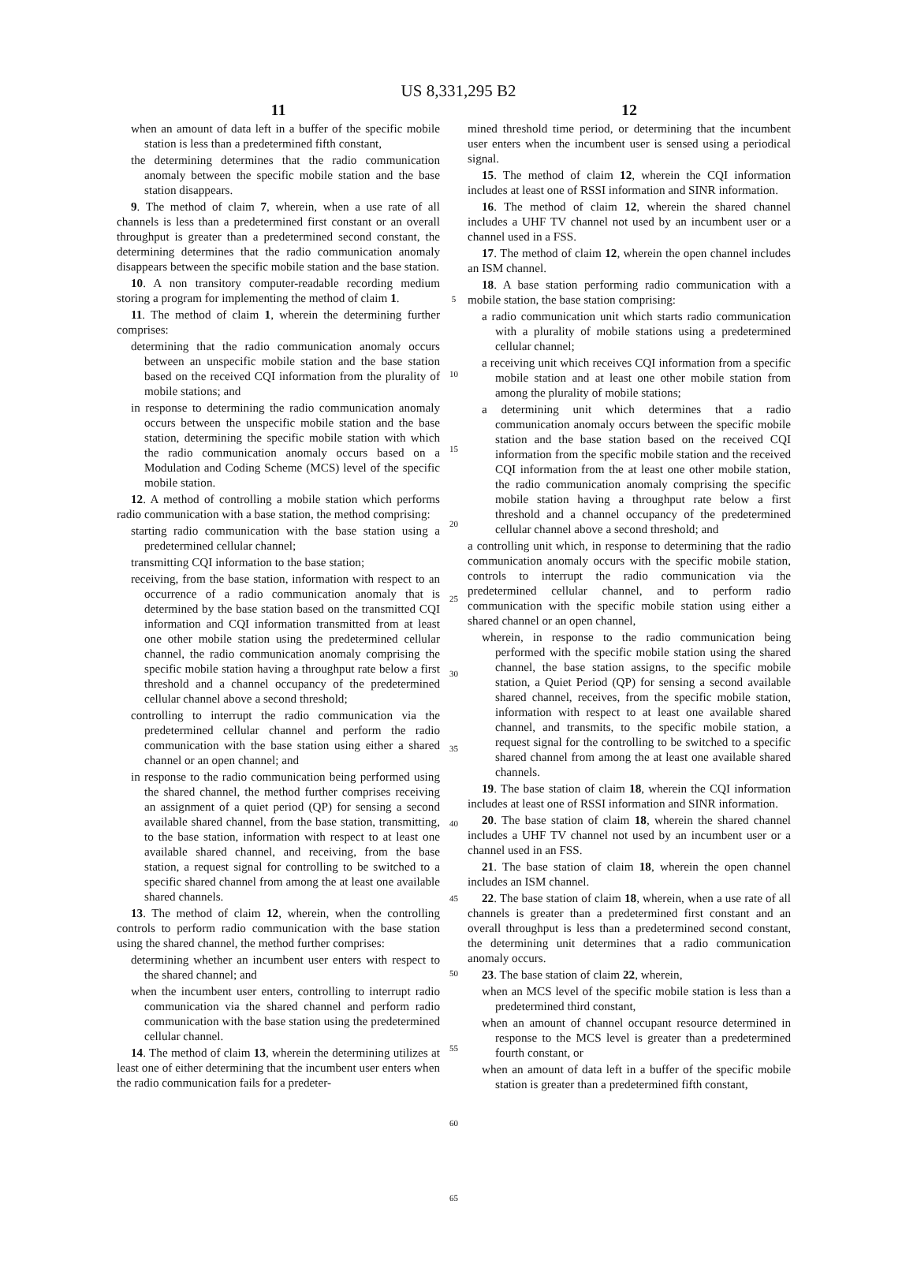US 8,331,295 B2
11
when an amount of data left in a buffer of the specific mobile station is less than a predetermined fifth constant,
the determining determines that the radio communication anomaly between the specific mobile station and the base station disappears.
9. The method of claim 7, wherein, when a use rate of all channels is less than a predetermined first constant or an overall throughput is greater than a predetermined second constant, the determining determines that the radio communication anomaly disappears between the specific mobile station and the base station.
10. A non transitory computer-readable recording medium storing a program for implementing the method of claim 1.
11. The method of claim 1, wherein the determining further comprises:
determining that the radio communication anomaly occurs between an unspecific mobile station and the base station based on the received CQI information from the plurality of mobile stations; and
in response to determining the radio communication anomaly occurs between the unspecific mobile station and the base station, determining the specific mobile station with which the radio communication anomaly occurs based on a Modulation and Coding Scheme (MCS) level of the specific mobile station.
12. A method of controlling a mobile station which performs radio communication with a base station, the method comprising:
starting radio communication with the base station using a predetermined cellular channel;
transmitting CQI information to the base station;
receiving, from the base station, information with respect to an occurrence of a radio communication anomaly that is determined by the base station based on the transmitted CQI information and CQI information transmitted from at least one other mobile station using the predetermined cellular channel, the radio communication anomaly comprising the specific mobile station having a throughput rate below a first threshold and a channel occupancy of the predetermined cellular channel above a second threshold;
controlling to interrupt the radio communication via the predetermined cellular channel and perform the radio communication with the base station using either a shared channel or an open channel; and
in response to the radio communication being performed using the shared channel, the method further comprises receiving an assignment of a quiet period (QP) for sensing a second available shared channel, from the base station, transmitting, to the base station, information with respect to at least one available shared channel, and receiving, from the base station, a request signal for controlling to be switched to a specific shared channel from among the at least one available shared channels.
13. The method of claim 12, wherein, when the controlling controls to perform radio communication with the base station using the shared channel, the method further comprises:
determining whether an incumbent user enters with respect to the shared channel; and
when the incumbent user enters, controlling to interrupt radio communication via the shared channel and perform radio communication with the base station using the predetermined cellular channel.
14. The method of claim 13, wherein the determining utilizes at least one of either determining that the incumbent user enters when the radio communication fails for a predeter-
5
10
15
20
25
30
35
40
45
50
55
60
65
12
mined threshold time period, or determining that the incumbent user enters when the incumbent user is sensed using a periodical signal.
15. The method of claim 12, wherein the CQI information includes at least one of RSSI information and SINR information.
16. The method of claim 12, wherein the shared channel includes a UHF TV channel not used by an incumbent user or a channel used in a FSS.
17. The method of claim 12, wherein the open channel includes an ISM channel.
18. A base station performing radio communication with a mobile station, the base station comprising:
a radio communication unit which starts radio communication with a plurality of mobile stations using a predetermined cellular channel;
a receiving unit which receives CQI information from a specific mobile station and at least one other mobile station from among the plurality of mobile stations;
a determining unit which determines that a radio communication anomaly occurs between the specific mobile station and the base station based on the received CQI information from the specific mobile station and the received CQI information from the at least one other mobile station, the radio communication anomaly comprising the specific mobile station having a throughput rate below a first threshold and a channel occupancy of the predetermined cellular channel above a second threshold; and
a controlling unit which, in response to determining that the radio communication anomaly occurs with the specific mobile station, controls to interrupt the radio communication via the predetermined cellular channel, and to perform radio communication with the specific mobile station using either a shared channel or an open channel,
wherein, in response to the radio communication being performed with the specific mobile station using the shared channel, the base station assigns, to the specific mobile station, a Quiet Period (QP) for sensing a second available shared channel, receives, from the specific mobile station, information with respect to at least one available shared channel, and transmits, to the specific mobile station, a request signal for the controlling to be switched to a specific shared channel from among the at least one available shared channels.
19. The base station of claim 18, wherein the CQI information includes at least one of RSSI information and SINR information.
20. The base station of claim 18, wherein the shared channel includes a UHF TV channel not used by an incumbent user or a channel used in an FSS.
21. The base station of claim 18, wherein the open channel includes an ISM channel.
22. The base station of claim 18, wherein, when a use rate of all channels is greater than a predetermined first constant and an overall throughput is less than a predetermined second constant, the determining unit determines that a radio communication anomaly occurs.
23. The base station of claim 22, wherein,
when an MCS level of the specific mobile station is less than a predetermined third constant,
when an amount of channel occupant resource determined in response to the MCS level is greater than a predetermined fourth constant, or
when an amount of data left in a buffer of the specific mobile station is greater than a predetermined fifth constant,